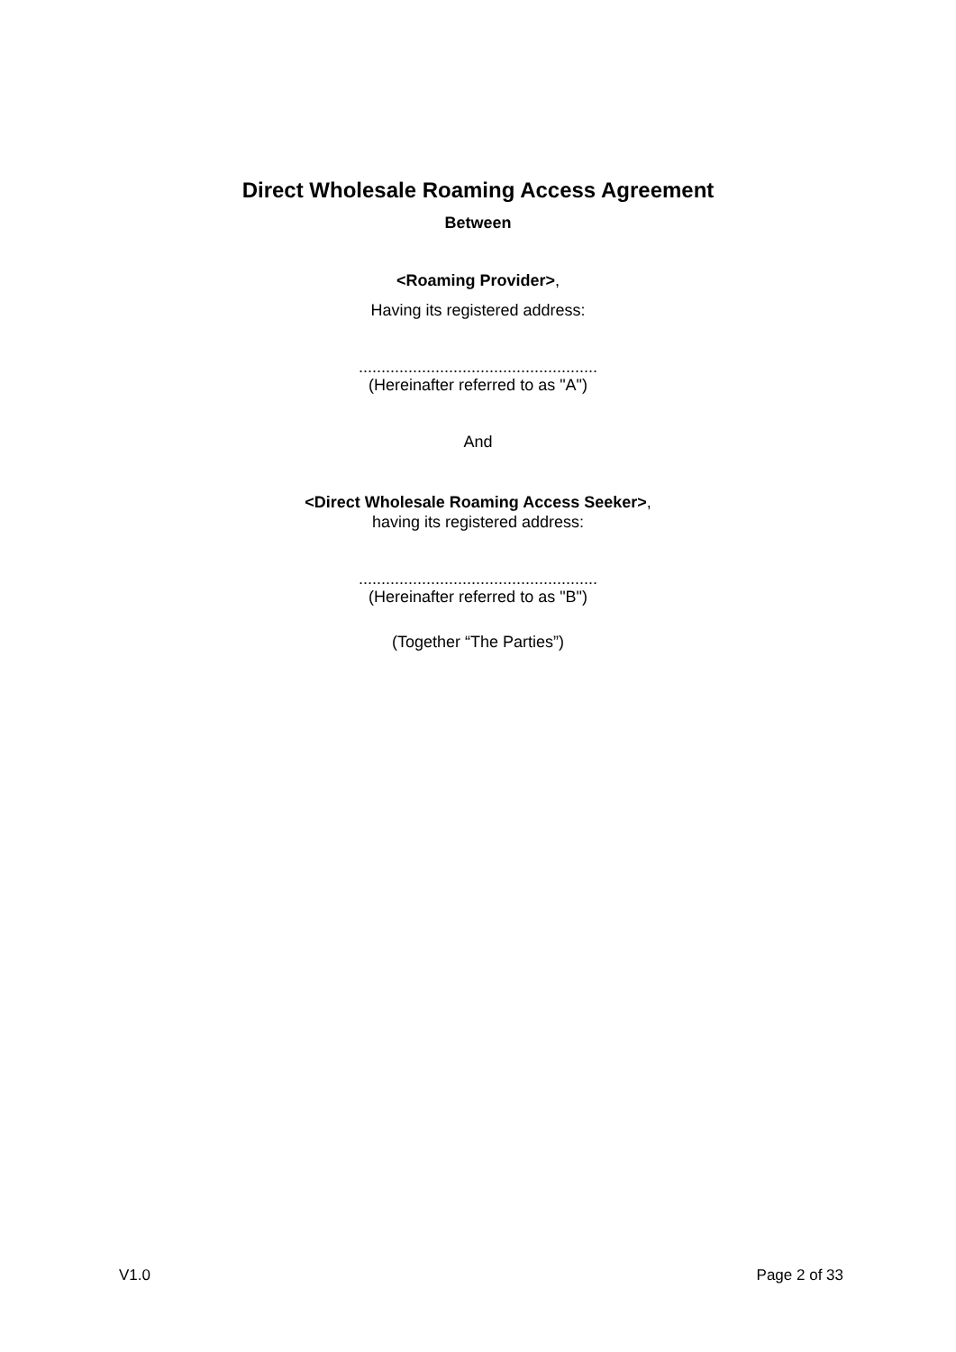Direct Wholesale Roaming Access Agreement
Between
<Roaming Provider>,
Having its registered address:
.....................................................
(Hereinafter referred to as "A")
And
<Direct Wholesale Roaming Access Seeker>,
having its registered address:
.....................................................
(Hereinafter referred to as "B")
(Together “The Parties”)
V1.0 Page 2 of 33